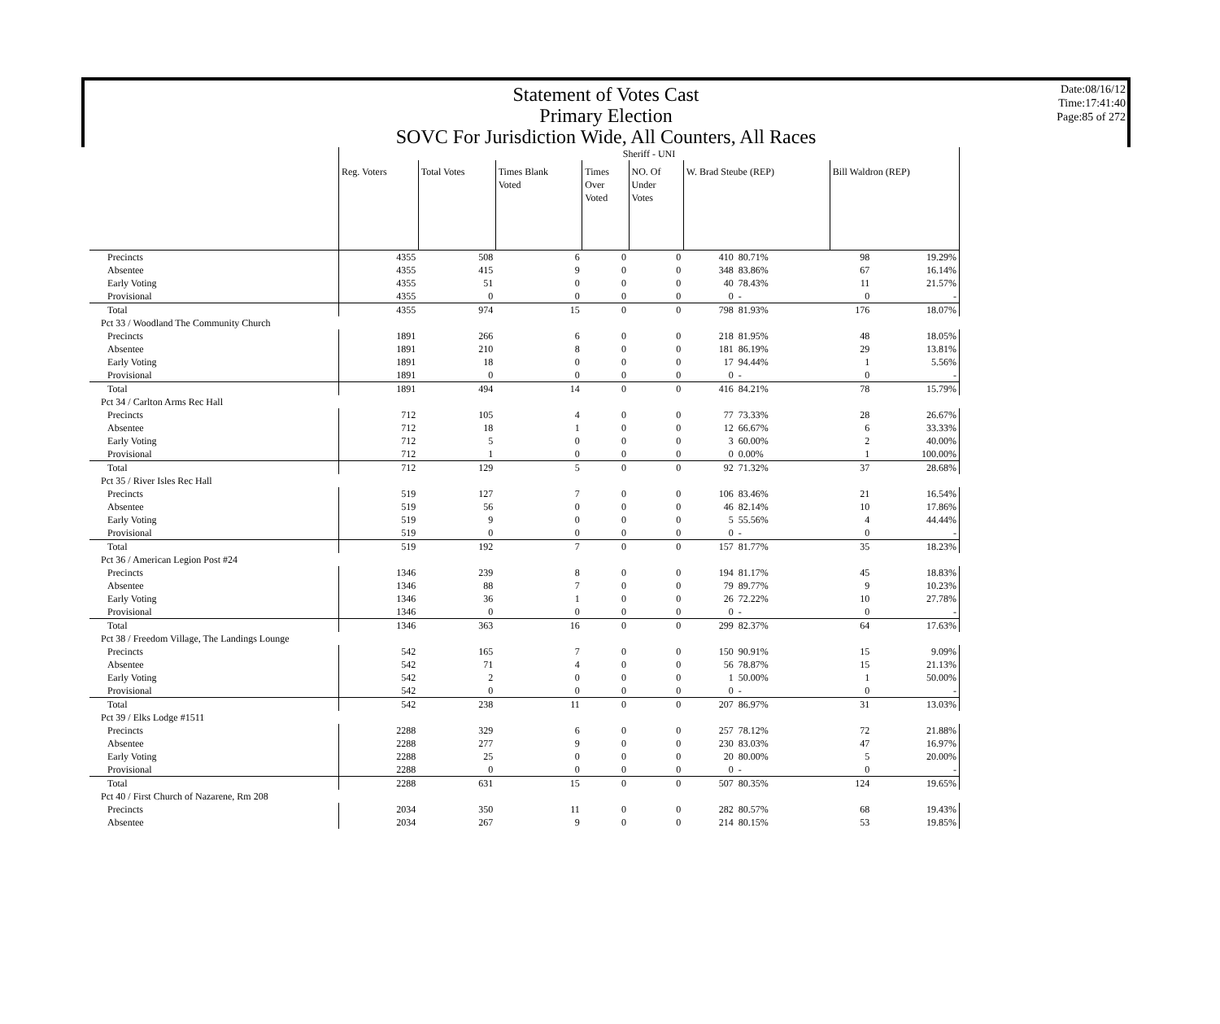Statement of Votes Cast
Primary Election
SOVC For Jurisdiction Wide, All Counters, All Races
Date:08/16/12
Time:17:41:40
Page:85 of 272
| | Sheriff - UNI | | | | | | | | |
| | Reg. Voters | Total Votes | Times Blank Voted | Times Over Voted | NO. Of Under Votes | W. Brad Steube (REP) | | Bill Waldron (REP) | |
| Precincts | 4355 | 508 | 6 | 0 | 0 | 410 | 80.71% | 98 | 19.29% |
| Absentee | 4355 | 415 | 9 | 0 | 0 | 348 | 83.86% | 67 | 16.14% |
| Early Voting | 4355 | 51 | 0 | 0 | 0 | 40 | 78.43% | 11 | 21.57% |
| Provisional | 4355 | 0 | 0 | 0 | 0 | 0 | - | 0 | - |
| Total | 4355 | 974 | 15 | 0 | 0 | 798 | 81.93% | 176 | 18.07% |
| Pct 33 / Woodland The Community Church | | | | | | | | | |
| Precincts | 1891 | 266 | 6 | 0 | 0 | 218 | 81.95% | 48 | 18.05% |
| Absentee | 1891 | 210 | 8 | 0 | 0 | 181 | 86.19% | 29 | 13.81% |
| Early Voting | 1891 | 18 | 0 | 0 | 0 | 17 | 94.44% | 1 | 5.56% |
| Provisional | 1891 | 0 | 0 | 0 | 0 | 0 | - | 0 | - |
| Total | 1891 | 494 | 14 | 0 | 0 | 416 | 84.21% | 78 | 15.79% |
| Pct 34 / Carlton Arms Rec Hall | | | | | | | | | |
| Precincts | 712 | 105 | 4 | 0 | 0 | 77 | 73.33% | 28 | 26.67% |
| Absentee | 712 | 18 | 1 | 0 | 0 | 12 | 66.67% | 6 | 33.33% |
| Early Voting | 712 | 5 | 0 | 0 | 0 | 3 | 60.00% | 2 | 40.00% |
| Provisional | 712 | 1 | 0 | 0 | 0 | 0 | 0.00% | 1 | 100.00% |
| Total | 712 | 129 | 5 | 0 | 0 | 92 | 71.32% | 37 | 28.68% |
| Pct 35 / River Isles Rec Hall | | | | | | | | | |
| Precincts | 519 | 127 | 7 | 0 | 0 | 106 | 83.46% | 21 | 16.54% |
| Absentee | 519 | 56 | 0 | 0 | 0 | 46 | 82.14% | 10 | 17.86% |
| Early Voting | 519 | 9 | 0 | 0 | 0 | 5 | 55.56% | 4 | 44.44% |
| Provisional | 519 | 0 | 0 | 0 | 0 | 0 | - | 0 | - |
| Total | 519 | 192 | 7 | 0 | 0 | 157 | 81.77% | 35 | 18.23% |
| Pct 36 / American Legion Post #24 | | | | | | | | | |
| Precincts | 1346 | 239 | 8 | 0 | 0 | 194 | 81.17% | 45 | 18.83% |
| Absentee | 1346 | 88 | 7 | 0 | 0 | 79 | 89.77% | 9 | 10.23% |
| Early Voting | 1346 | 36 | 1 | 0 | 0 | 26 | 72.22% | 10 | 27.78% |
| Provisional | 1346 | 0 | 0 | 0 | 0 | 0 | - | 0 | - |
| Total | 1346 | 363 | 16 | 0 | 0 | 299 | 82.37% | 64 | 17.63% |
| Pct 38 / Freedom Village, The Landings Lounge | | | | | | | | | |
| Precincts | 542 | 165 | 7 | 0 | 0 | 150 | 90.91% | 15 | 9.09% |
| Absentee | 542 | 71 | 4 | 0 | 0 | 56 | 78.87% | 15 | 21.13% |
| Early Voting | 542 | 2 | 0 | 0 | 0 | 1 | 50.00% | 1 | 50.00% |
| Provisional | 542 | 0 | 0 | 0 | 0 | 0 | - | 0 | - |
| Total | 542 | 238 | 11 | 0 | 0 | 207 | 86.97% | 31 | 13.03% |
| Pct 39 / Elks Lodge #1511 | | | | | | | | | |
| Precincts | 2288 | 329 | 6 | 0 | 0 | 257 | 78.12% | 72 | 21.88% |
| Absentee | 2288 | 277 | 9 | 0 | 0 | 230 | 83.03% | 47 | 16.97% |
| Early Voting | 2288 | 25 | 0 | 0 | 0 | 20 | 80.00% | 5 | 20.00% |
| Provisional | 2288 | 0 | 0 | 0 | 0 | 0 | - | 0 | - |
| Total | 2288 | 631 | 15 | 0 | 0 | 507 | 80.35% | 124 | 19.65% |
| Pct 40 / First Church of Nazarene, Rm 208 | | | | | | | | | |
| Precincts | 2034 | 350 | 11 | 0 | 0 | 282 | 80.57% | 68 | 19.43% |
| Absentee | 2034 | 267 | 9 | 0 | 0 | 214 | 80.15% | 53 | 19.85% |